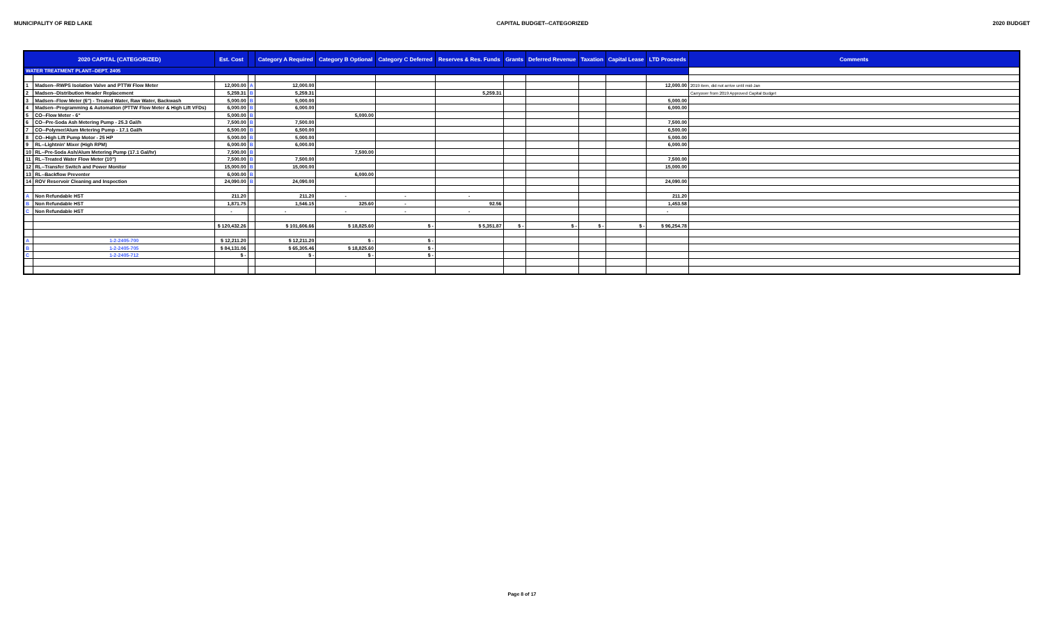MUNICIPALITY OF RED LAKE CAPITAL BUDGET--CATEGORIZED 2020 BUDGET
| 2020 CAPITAL (CATEGORIZED) | | Est. Cost | | Category A Required | Category B Optional | Category C Deferred | Reserves & Res. Funds | Grants | Deferred Revenue | Taxation | Capital Lease | LTD Proceeds | Comments |
| --- | --- | --- | --- | --- | --- | --- | --- | --- | --- | --- | --- | --- | --- |
| WATER TREATMENT PLANT--DEPT. 2405 | | | | | | | | | | | | | |
| 1 | Madsen--RWPS Isolation Valve and PTTW Flow Meter | 12,000.00 | A | 12,000.00 | | | | | | | | 12,000.00 | 2019 item, did not arrive until mid-Jan |
| 2 | Madsen--Distribution Header Replacement | 5,259.31 | B | 5,259.31 | | | 5,259.31 | | | | | | Carryover from 2019 Approved Capital Budget |
| 3 | Madsen--Flow Meter (6") - Treated Water, Raw Water, Backwash | 5,000.00 | B | 5,000.00 | | | | | | | | 5,000.00 | |
| 4 | Madsen--Programming & Automation (PTTW Flow Meter & High Lift VFDs) | 6,000.00 | B | 6,000.00 | | | | | | | | 6,000.00 | |
| 5 | CO--Flow Meter - 6" | 5,000.00 | B | | 5,000.00 | | | | | | | | |
| 6 | CO--Pre-Soda Ash Metering Pump - 25.3 Gal/h | 7,500.00 | B | 7,500.00 | | | | | | | | 7,500.00 | |
| 7 | CO--Polymer/Alum Metering Pump - 17.1 Gal/h | 6,500.00 | B | 6,500.00 | | | | | | | | 6,500.00 | |
| 8 | CO--High Lift Pump Motor - 25 HP | 5,000.00 | B | 5,000.00 | | | | | | | | 5,000.00 | |
| 9 | RL--Lightnin' Mixer (High RPM) | 6,000.00 | B | 6,000.00 | | | | | | | | 6,000.00 | |
| 10 | RL--Pre-Soda Ash/Alum Metering Pump (17.1 Gal/hr) | 7,500.00 | B | | 7,500.00 | | | | | | | | |
| 11 | RL--Treated Water Flow Meter (10") | 7,500.00 | B | 7,500.00 | | | | | | | | 7,500.00 | |
| 12 | RL--Transfer Switch and Power Monitor | 15,000.00 | B | 15,000.00 | | | | | | | | 15,000.00 | |
| 13 | RL--Backflow Preventer | 6,000.00 | B | | 6,000.00 | | | | | | | | |
| 14 | ROV Reservoir Cleaning and Inspection | 24,090.00 | B | 24,090.00 | | | | | | | | 24,090.00 | |
| A | Non Refundable HST | 211.20 | | 211.20 | - | - | - | | | | | 211.20 | |
| B | Non Refundable HST | 1,871.75 | | 1,546.15 | 325.60 | - | 92.56 | | | | | 1,453.58 | |
| C | Non Refundable HST | - | | - | - | - | - | | | | | - | |
| | | $ 120,432.26 | | $ 101,606.66 | $ 18,825.60 | $ - | $ 5,351.87 | $ - | $ - | $ - | $ - | $ 96,254.78 | |
| A | 1-2-2405-700 | $ 12,211.20 | | $ 12,211.20 | $ - | $ - | | | | | | | |
| B | 1-2-2405-705 | $ 84,131.06 | | $ 65,305.46 | $ 18,825.60 | $ - | | | | | | | |
| C | 1-2-2405-712 | $ - | | $ - | $ - | $ - | | | | | | | |
Page 8 of 17